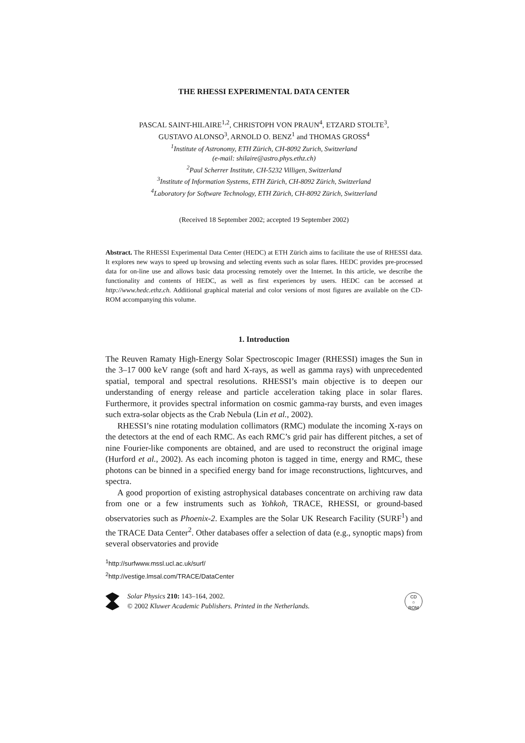THE RHESSI EXPERIMENTAL DATA CENTER
PASCAL SAINT-HILAIRE<sup>1,2</sup>, CHRISTOPH VON PRAUN<sup>4</sup>, ETZARD STOLTE<sup>3</sup>,
GUSTAVO ALONSO<sup>3</sup>, ARNOLD O. BENZ<sup>1</sup> and THOMAS GROSS<sup>4</sup>
<sup>1</sup> Institute of Astronomy, ETH Zürich, CH-8092 Zurich, Switzerland
(e-mail: shilaire@astro.phys.ethz.ch)
<sup>2</sup> Paul Scherrer Institute, CH-5232 Villigen, Switzerland
<sup>3</sup> Institute of Information Systems, ETH Zürich, CH-8092 Zürich, Switzerland
<sup>4</sup> Laboratory for Software Technology, ETH Zürich, CH-8092 Zürich, Switzerland
(Received 18 September 2002; accepted 19 September 2002)
Abstract. The RHESSI Experimental Data Center (HEDC) at ETH Zürich aims to facilitate the use of RHESSI data. It explores new ways to speed up browsing and selecting events such as solar flares. HEDC provides pre-processed data for on-line use and allows basic data processing remotely over the Internet. In this article, we describe the functionality and contents of HEDC, as well as first experiences by users. HEDC can be accessed at http://www.hedc.ethz.ch. Additional graphical material and color versions of most figures are available on the CD-ROM accompanying this volume.
1. Introduction
The Reuven Ramaty High-Energy Solar Spectroscopic Imager (RHESSI) images the Sun in the 3–17 000 keV range (soft and hard X-rays, as well as gamma rays) with unprecedented spatial, temporal and spectral resolutions. RHESSI’s main objective is to deepen our understanding of energy release and particle acceleration taking place in solar flares. Furthermore, it provides spectral information on cosmic gamma-ray bursts, and even images such extra-solar objects as the Crab Nebula (Lin et al., 2002).
RHESSI’s nine rotating modulation collimators (RMC) modulate the incoming X-rays on the detectors at the end of each RMC. As each RMC’s grid pair has different pitches, a set of nine Fourier-like components are obtained, and are used to reconstruct the original image (Hurford et al., 2002). As each incoming photon is tagged in time, energy and RMC, these photons can be binned in a specified energy band for image reconstructions, lightcurves, and spectra.
A good proportion of existing astrophysical databases concentrate on archiving raw data from one or a few instruments such as Yohkoh, TRACE, RHESSI, or ground-based observatories such as Phoenix-2. Examples are the Solar UK Research Facility (SURF<sup>1</sup>) and the TRACE Data Center<sup>2</sup>. Other databases offer a selection of data (e.g., synoptic maps) from several observatories and provide
<sup>1</sup> http://surfwww.mssl.ucl.ac.uk/surf/
<sup>2</sup> http://vestige.lmsal.com/TRACE/DataCenter
Solar Physics 210: 143–164, 2002.
© 2002 Kluwer Academic Publishers. Printed in the Netherlands.
CD
○
ROM